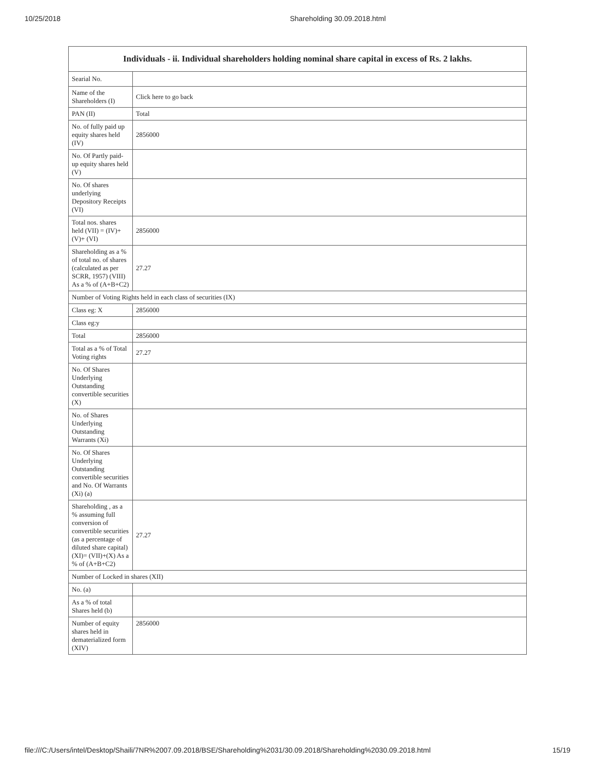10/25/2018 Shareholding 30.09.2018.html
| Individuals - ii. Individual shareholders holding nominal share capital in excess of Rs. 2 lakhs. | |
| --- | --- |
| Searial No. | |
| Name of the Shareholders (I) | Click here to go back |
| PAN (II) | Total |
| No. of fully paid up equity shares held (IV) | 2856000 |
| No. Of Partly paid-up equity shares held (V) | |
| No. Of shares underlying Depository Receipts (VI) | |
| Total nos. shares held (VII) = (IV)+(V)+ (VI) | 2856000 |
| Shareholding as a % of total no. of shares (calculated as per SCRR, 1957) (VIII) As a % of (A+B+C2) | 27.27 |
| Number of Voting Rights held in each class of securities (IX) | |
| Class eg: X | 2856000 |
| Class eg:y | |
| Total | 2856000 |
| Total as a % of Total Voting rights | 27.27 |
| No. Of Shares Underlying Outstanding convertible securities (X) | |
| No. of Shares Underlying Outstanding Warrants (Xi) | |
| No. Of Shares Underlying Outstanding convertible securities and No. Of Warrants (Xi) (a) | |
| Shareholding , as a % assuming full conversion of convertible securities (as a percentage of diluted share capital) (XI)= (VII)+(X) As a % of (A+B+C2) | 27.27 |
| Number of Locked in shares (XII) | |
| No. (a) | |
| As a % of total Shares held (b) | |
| Number of equity shares held in dematerialized form (XIV) | 2856000 |
file:///C:/Users/intel/Desktop/Shaili/7NR%2007.09.2018/BSE/Shareholding%2031/30.09.2018/Shareholding%2030.09.2018.html 15/19